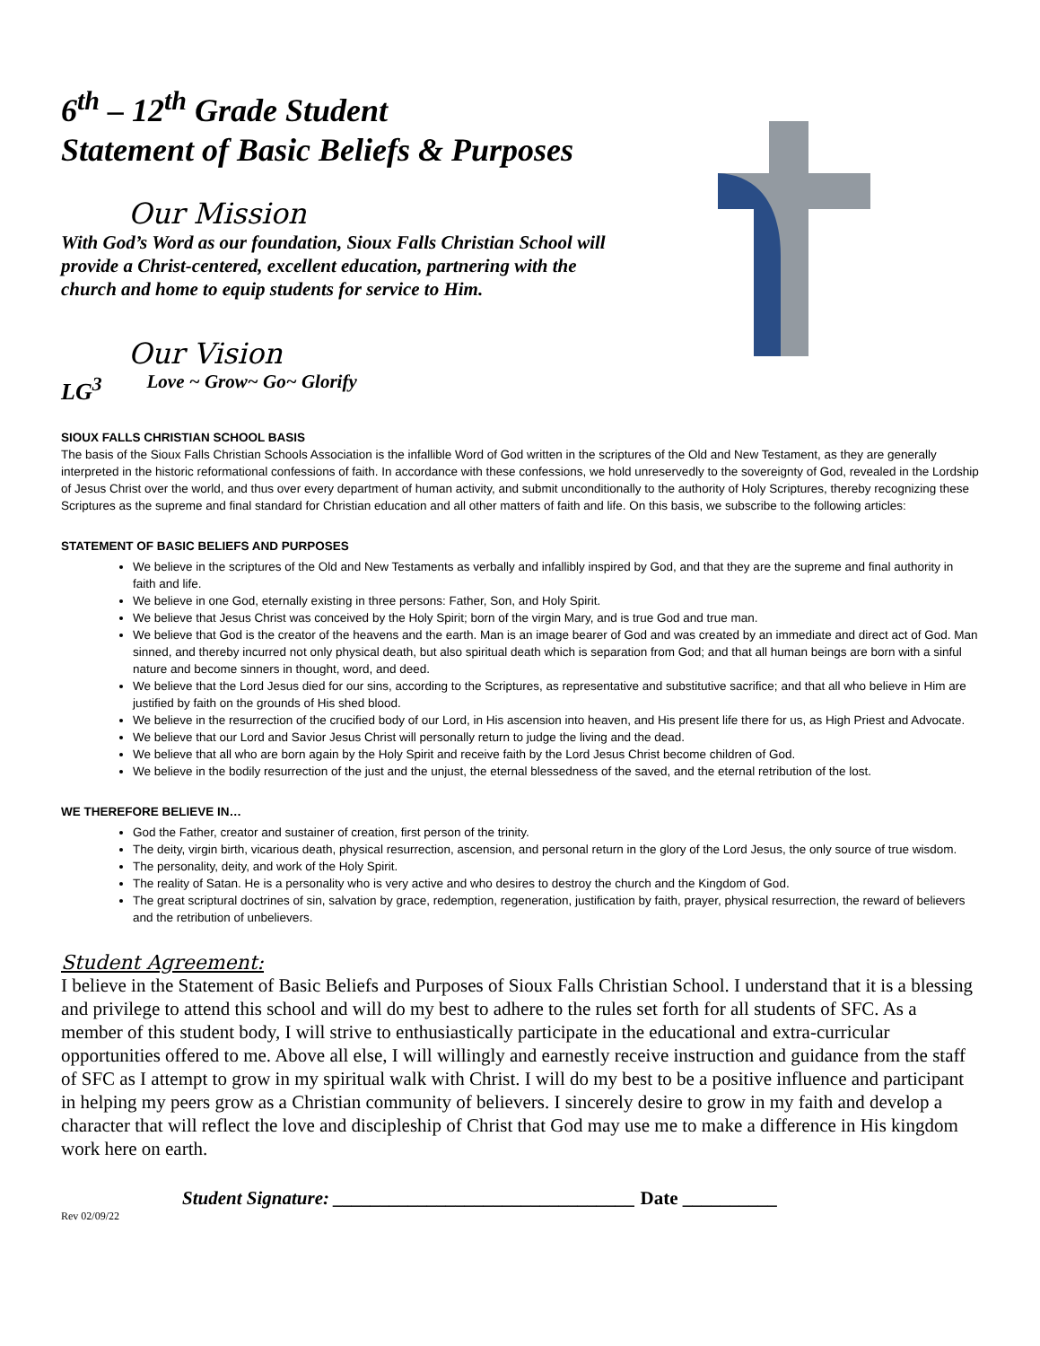6<sup>th</sup> – 12<sup>th</sup> Grade Student
Statement of Basic Beliefs & Purposes
Our Mission
With God’s Word as our foundation, Sioux Falls Christian School will provide a Christ-centered, excellent education, partnering with the church and home to equip students for service to Him.
Our Vision
LG<sup>3</sup> Love ~ Grow~ Go~ Glorify
SIOUX FALLS CHRISTIAN SCHOOL BASIS
The basis of the Sioux Falls Christian Schools Association is the infallible Word of God written in the scriptures of the Old and New Testament, as they are generally interpreted in the historic reformational confessions of faith. In accordance with these confessions, we hold unreservedly to the sovereignty of God, revealed in the Lordship of Jesus Christ over the world, and thus over every department of human activity, and submit unconditionally to the authority of Holy Scriptures, thereby recognizing these Scriptures as the supreme and final standard for Christian education and all other matters of faith and life. On this basis, we subscribe to the following articles:
STATEMENT OF BASIC BELIEFS AND PURPOSES
We believe in the scriptures of the Old and New Testaments as verbally and infallibly inspired by God, and that they are the supreme and final authority in faith and life.
We believe in one God, eternally existing in three persons: Father, Son, and Holy Spirit.
We believe that Jesus Christ was conceived by the Holy Spirit; born of the virgin Mary, and is true God and true man.
We believe that God is the creator of the heavens and the earth. Man is an image bearer of God and was created by an immediate and direct act of God. Man sinned, and thereby incurred not only physical death, but also spiritual death which is separation from God; and that all human beings are born with a sinful nature and become sinners in thought, word, and deed.
We believe that the Lord Jesus died for our sins, according to the Scriptures, as representative and substitutive sacrifice; and that all who believe in Him are justified by faith on the grounds of His shed blood.
We believe in the resurrection of the crucified body of our Lord, in His ascension into heaven, and His present life there for us, as High Priest and Advocate.
We believe that our Lord and Savior Jesus Christ will personally return to judge the living and the dead.
We believe that all who are born again by the Holy Spirit and receive faith by the Lord Jesus Christ become children of God.
We believe in the bodily resurrection of the just and the unjust, the eternal blessedness of the saved, and the eternal retribution of the lost.
WE THEREFORE BELIEVE IN…
God the Father, creator and sustainer of creation, first person of the trinity.
The deity, virgin birth, vicarious death, physical resurrection, ascension, and personal return in the glory of the Lord Jesus, the only source of true wisdom.
The personality, deity, and work of the Holy Spirit.
The reality of Satan. He is a personality who is very active and who desires to destroy the church and the Kingdom of God.
The great scriptural doctrines of sin, salvation by grace, redemption, regeneration, justification by faith, prayer, physical resurrection, the reward of believers and the retribution of unbelievers.
Student Agreement:
I believe in the Statement of Basic Beliefs and Purposes of Sioux Falls Christian School. I understand that it is a blessing and privilege to attend this school and will do my best to adhere to the rules set forth for all students of SFC. As a member of this student body, I will strive to enthusiastically participate in the educational and extra-curricular opportunities offered to me. Above all else, I will willingly and earnestly receive instruction and guidance from the staff of SFC as I attempt to grow in my spiritual walk with Christ. I will do my best to be a positive influence and participant in helping my peers grow as a Christian community of believers. I sincerely desire to grow in my faith and develop a character that will reflect the love and discipleship of Christ that God may use me to make a difference in His kingdom work here on earth.
Student Signature: ________________________________ Date __________
Rev 02/09/22